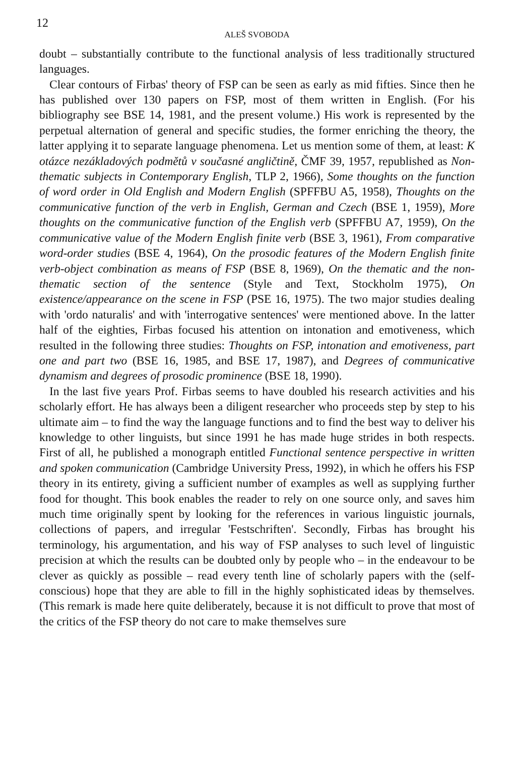12
ALEŠ SVOBODA
doubt – substantially contribute to the functional analysis of less traditionally structured languages.
Clear contours of Firbas' theory of FSP can be seen as early as mid fifties. Since then he has published over 130 papers on FSP, most of them written in English. (For his bibliography see BSE 14, 1981, and the present volume.) His work is represented by the perpetual alternation of general and specific studies, the former enriching the theory, the latter applying it to separate language phenomena. Let us mention some of them, at least: K otázce nezákladových podmětů v současné angličtině, ČMF 39, 1957, republished as Non-thematic subjects in Contemporary English, TLP 2, 1966), Some thoughts on the function of word order in Old English and Modern English (SPFFBU A5, 1958), Thoughts on the communicative function of the verb in English, German and Czech (BSE 1, 1959), More thoughts on the communicative function of the English verb (SPFFBU A7, 1959), On the communicative value of the Modern English finite verb (BSE 3, 1961), From comparative word-order studies (BSE 4, 1964), On the prosodic features of the Modern English finite verb-object combination as means of FSP (BSE 8, 1969), On the thematic and the non-thematic section of the sentence (Style and Text, Stockholm 1975), On existence/appearance on the scene in FSP (PSE 16, 1975). The two major studies dealing with 'ordo naturalis' and with 'interrogative sentences' were mentioned above. In the latter half of the eighties, Firbas focused his attention on intonation and emotiveness, which resulted in the following three studies: Thoughts on FSP, intonation and emotiveness, part one and part two (BSE 16, 1985, and BSE 17, 1987), and Degrees of communicative dynamism and degrees of prosodic prominence (BSE 18, 1990).
In the last five years Prof. Firbas seems to have doubled his research activities and his scholarly effort. He has always been a diligent researcher who proceeds step by step to his ultimate aim – to find the way the language functions and to find the best way to deliver his knowledge to other linguists, but since 1991 he has made huge strides in both respects. First of all, he published a monograph entitled Functional sentence perspective in written and spoken communication (Cambridge University Press, 1992), in which he offers his FSP theory in its entirety, giving a sufficient number of examples as well as supplying further food for thought. This book enables the reader to rely on one source only, and saves him much time originally spent by looking for the references in various linguistic journals, collections of papers, and irregular 'Festschriften'. Secondly, Firbas has brought his terminology, his argumentation, and his way of FSP analyses to such level of linguistic precision at which the results can be doubted only by people who – in the endeavour to be clever as quickly as possible – read every tenth line of scholarly papers with the (self-conscious) hope that they are able to fill in the highly sophisticated ideas by themselves. (This remark is made here quite deliberately, because it is not difficult to prove that most of the critics of the FSP theory do not care to make themselves sure